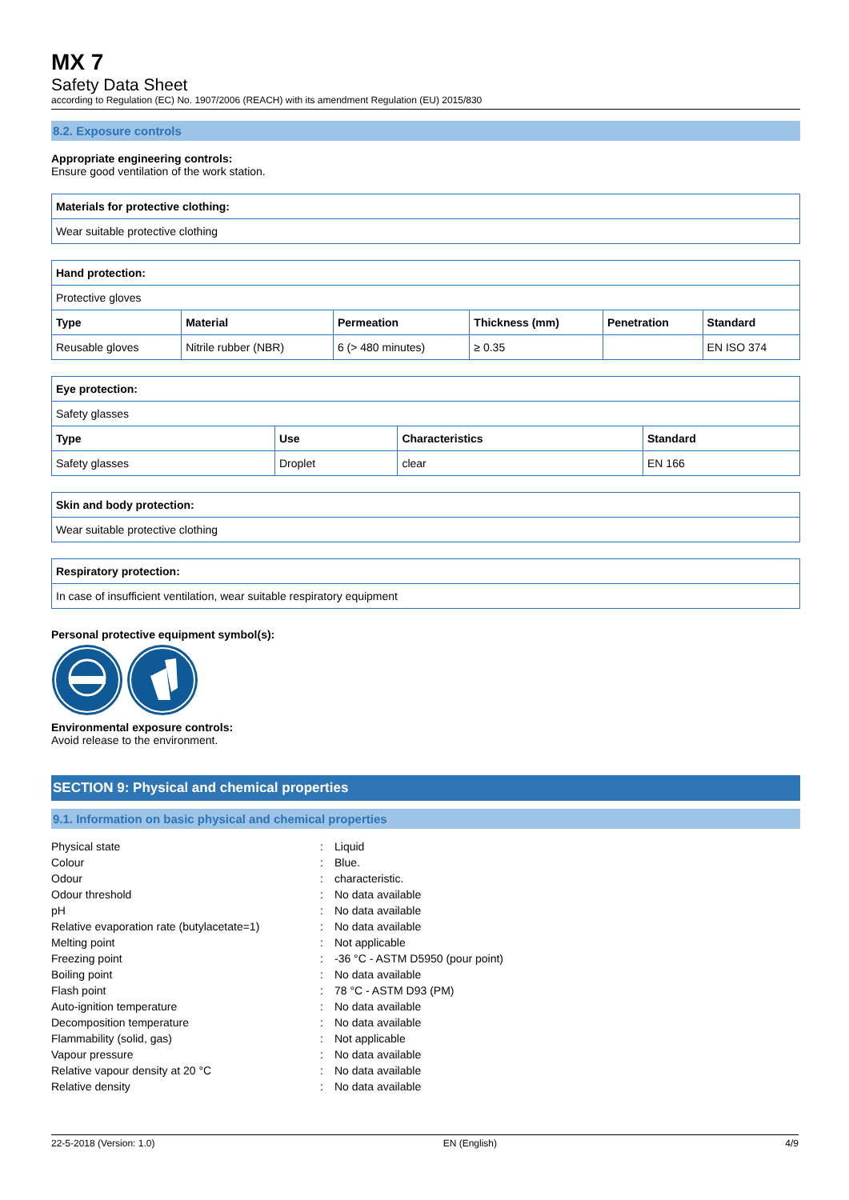MX 7
Safety Data Sheet
according to Regulation (EC) No. 1907/2006 (REACH) with its amendment Regulation (EU) 2015/830
8.2. Exposure controls
Appropriate engineering controls:
Ensure good ventilation of the work station.
| Materials for protective clothing: |
| --- |
| Wear suitable protective clothing |
| Hand protection: | | | | | |
| --- | --- | --- | --- | --- | --- |
| Protective gloves | | | | | |
| Type | Material | Permeation | Thickness (mm) | Penetration | Standard |
| Reusable gloves | Nitrile rubber (NBR) | 6 (> 480 minutes) | ≥ 0.35 | | EN ISO 374 |
| Eye protection: | | | |
| --- | --- | --- | --- |
| Safety glasses | | | |
| Type | Use | Characteristics | Standard |
| Safety glasses | Droplet | clear | EN 166 |
| Skin and body protection: |
| --- |
| Wear suitable protective clothing |
| Respiratory protection: |
| --- |
| In case of insufficient ventilation, wear suitable respiratory equipment |
Personal protective equipment symbol(s):
Environmental exposure controls:
Avoid release to the environment.
SECTION 9: Physical and chemical properties
9.1. Information on basic physical and chemical properties
| Physical state | : | Liquid |
| Colour | : | Blue. |
| Odour | : | characteristic. |
| Odour threshold | : | No data available |
| pH | : | No data available |
| Relative evaporation rate (butylacetate=1) | : | No data available |
| Melting point | : | Not applicable |
| Freezing point | : | -36 °C - ASTM D5950 (pour point) |
| Boiling point | : | No data available |
| Flash point | : | 78 °C - ASTM D93 (PM) |
| Auto-ignition temperature | : | No data available |
| Decomposition temperature | : | No data available |
| Flammability (solid, gas) | : | Not applicable |
| Vapour pressure | : | No data available |
| Relative vapour density at 20 °C | : | No data available |
| Relative density | : | No data available |
22-5-2018 (Version: 1.0) EN (English) 4/9